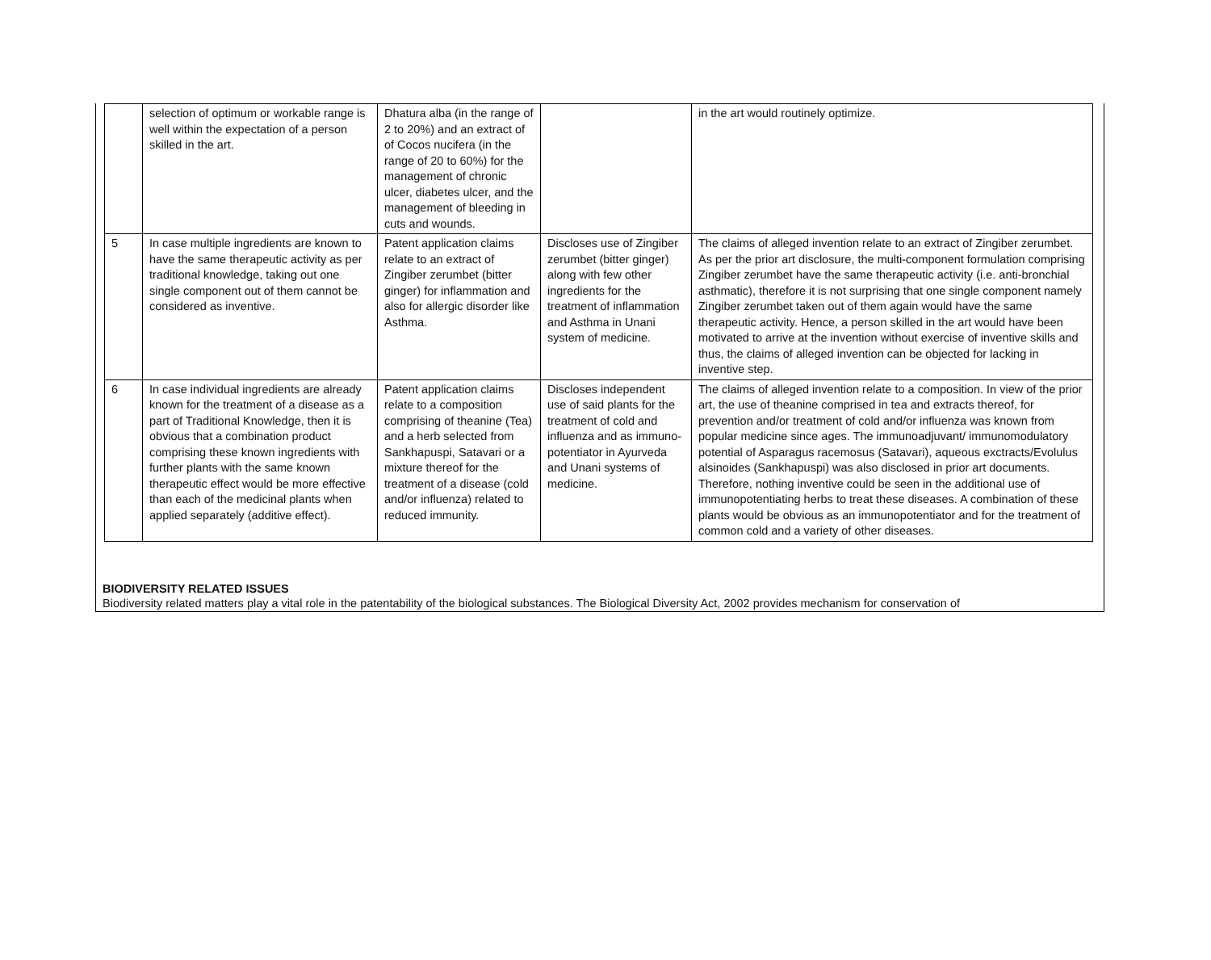| | selection of optimum or workable range is well within the expectation of a person skilled in the art. | Dhatura alba (in the range of 2 to 20%) and an extract of of Cocos nucifera (in the range of 20 to 60%) for the management of chronic ulcer, diabetes ulcer, and the management of bleeding in cuts and wounds. | | in the art would routinely optimize. |
| 5 | In case multiple ingredients are known to have the same therapeutic activity as per traditional knowledge, taking out one single component out of them cannot be considered as inventive. | Patent application claims relate to an extract of Zingiber zerumbet (bitter ginger) for inflammation and also for allergic disorder like Asthma. | Discloses use of Zingiber zerumbet (bitter ginger) along with few other ingredients for the treatment of inflammation and Asthma in Unani system of medicine. | The claims of alleged invention relate to an extract of Zingiber zerumbet. As per the prior art disclosure, the multi-component formulation comprising Zingiber zerumbet have the same therapeutic activity (i.e. anti-bronchial asthmatic), therefore it is not surprising that one single component namely Zingiber zerumbet taken out of them again would have the same therapeutic activity. Hence, a person skilled in the art would have been motivated to arrive at the invention without exercise of inventive skills and thus, the claims of alleged invention can be objected for lacking in inventive step. |
| 6 | In case individual ingredients are already known for the treatment of a disease as a part of Traditional Knowledge, then it is obvious that a combination product comprising these known ingredients with further plants with the same known therapeutic effect would be more effective than each of the medicinal plants when applied separately (additive effect). | Patent application claims relate to a composition comprising of theanine (Tea) and a herb selected from Sankhapuspi, Satavari or a mixture thereof for the treatment of a disease (cold and/or influenza) related to reduced immunity. | Discloses independent use of said plants for the treatment of cold and influenza and as immuno-potentiator in Ayurveda and Unani systems of medicine. | The claims of alleged invention relate to a composition. In view of the prior art, the use of theanine comprised in tea and extracts thereof, for prevention and/or treatment of cold and/or influenza was known from popular medicine since ages. The immunoadjuvant/ immunomodulatory potential of Asparagus racemosus (Satavari), aqueous exctracts/Evolulus alsinoides (Sankhapuspi) was also disclosed in prior art documents. Therefore, nothing inventive could be seen in the additional use of immunopotentiating herbs to treat these diseases. A combination of these plants would be obvious as an immunopotentiator and for the treatment of common cold and a variety of other diseases. |
BIODIVERSITY RELATED ISSUES
Biodiversity related matters play a vital role in the patentability of the biological substances. The Biological Diversity Act, 2002 provides mechanism for conservation of